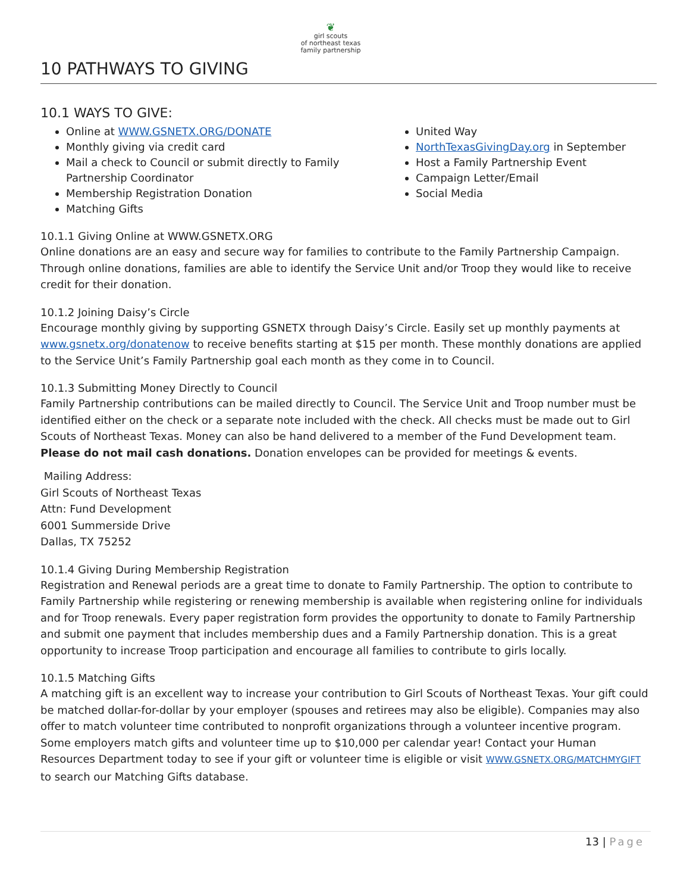❦
girl scouts
of northeast texas
family partnership
10 PATHWAYS TO GIVING
10.1 WAYS TO GIVE:
Online at WWW.GSNETX.ORG/DONATE
Monthly giving via credit card
Mail a check to Council or submit directly to Family Partnership Coordinator
Membership Registration Donation
Matching Gifts
United Way
NorthTexasGivingDay.org in September
Host a Family Partnership Event
Campaign Letter/Email
Social Media
10.1.1 Giving Online at WWW.GSNETX.ORG
Online donations are an easy and secure way for families to contribute to the Family Partnership Campaign. Through online donations, families are able to identify the Service Unit and/or Troop they would like to receive credit for their donation.
10.1.2 Joining Daisy’s Circle
Encourage monthly giving by supporting GSNETX through Daisy’s Circle. Easily set up monthly payments at www.gsnetx.org/donatenow to receive benefits starting at $15 per month. These monthly donations are applied to the Service Unit’s Family Partnership goal each month as they come in to Council.
10.1.3 Submitting Money Directly to Council
Family Partnership contributions can be mailed directly to Council. The Service Unit and Troop number must be identified either on the check or a separate note included with the check. All checks must be made out to Girl Scouts of Northeast Texas. Money can also be hand delivered to a member of the Fund Development team. Please do not mail cash donations. Donation envelopes can be provided for meetings & events.
Mailing Address:
Girl Scouts of Northeast Texas
Attn: Fund Development
6001 Summerside Drive
Dallas, TX 75252
10.1.4 Giving During Membership Registration
Registration and Renewal periods are a great time to donate to Family Partnership. The option to contribute to Family Partnership while registering or renewing membership is available when registering online for individuals and for Troop renewals. Every paper registration form provides the opportunity to donate to Family Partnership and submit one payment that includes membership dues and a Family Partnership donation. This is a great opportunity to increase Troop participation and encourage all families to contribute to girls locally.
10.1.5 Matching Gifts
A matching gift is an excellent way to increase your contribution to Girl Scouts of Northeast Texas. Your gift could be matched dollar-for-dollar by your employer (spouses and retirees may also be eligible). Companies may also offer to match volunteer time contributed to nonprofit organizations through a volunteer incentive program. Some employers match gifts and volunteer time up to $10,000 per calendar year! Contact your Human Resources Department today to see if your gift or volunteer time is eligible or visit WWW.GSNETX.ORG/MATCHMYGIFT to search our Matching Gifts database.
13 | Page